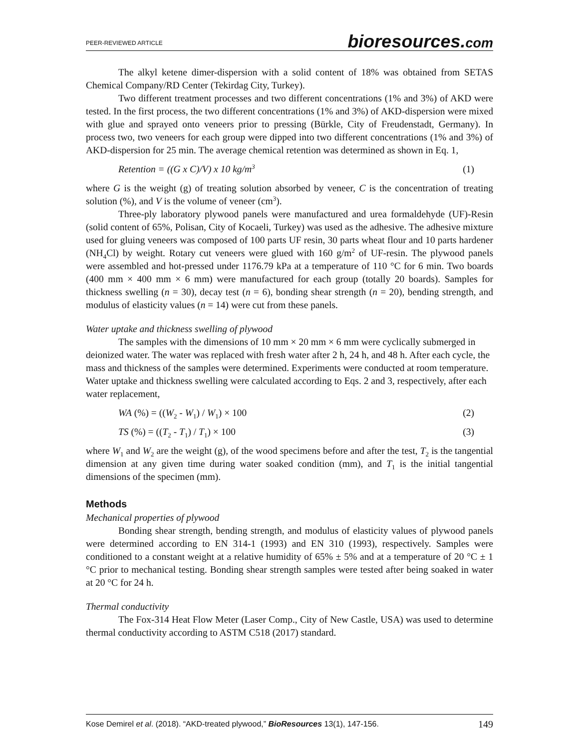PEER-REVIEWED ARTICLE bioresources.com
The alkyl ketene dimer-dispersion with a solid content of 18% was obtained from SETAS Chemical Company/RD Center (Tekirdag City, Turkey).
Two different treatment processes and two different concentrations (1% and 3%) of AKD were tested. In the first process, the two different concentrations (1% and 3%) of AKD-dispersion were mixed with glue and sprayed onto veneers prior to pressing (Bürkle, City of Freudenstadt, Germany). In process two, two veneers for each group were dipped into two different concentrations (1% and 3%) of AKD-dispersion for 25 min. The average chemical retention was determined as shown in Eq. 1,
Retention = ((G x C)/V) x 10 kg/m<sup>3</sup> (1)
where G is the weight (g) of treating solution absorbed by veneer, C is the concentration of treating solution (%), and V is the volume of veneer (cm<sup>3</sup>).
Three-ply laboratory plywood panels were manufactured and urea formaldehyde (UF)-Resin (solid content of 65%, Polisan, City of Kocaeli, Turkey) was used as the adhesive. The adhesive mixture used for gluing veneers was composed of 100 parts UF resin, 30 parts wheat flour and 10 parts hardener (NH<sub>4</sub>Cl) by weight. Rotary cut veneers were glued with 160 g/m<sup>2</sup> of UF-resin. The plywood panels were assembled and hot-pressed under 1176.79 kPa at a temperature of 110 °C for 6 min. Two boards (400 mm × 400 mm × 6 mm) were manufactured for each group (totally 20 boards). Samples for thickness swelling (n = 30), decay test (n = 6), bonding shear strength (n = 20), bending strength, and modulus of elasticity values (n = 14) were cut from these panels.
Water uptake and thickness swelling of plywood
The samples with the dimensions of 10 mm × 20 mm × 6 mm were cyclically submerged in deionized water. The water was replaced with fresh water after 2 h, 24 h, and 48 h. After each cycle, the mass and thickness of the samples were determined. Experiments were conducted at room temperature. Water uptake and thickness swelling were calculated according to Eqs. 2 and 3, respectively, after each water replacement,
WA (%) = ((W<sub>2</sub> - W<sub>1</sub>) / W<sub>1</sub>) × 100 (2)
TS (%) = ((T<sub>2</sub> - T<sub>1</sub>) / T<sub>1</sub>) × 100 (3)
where W<sub>1</sub> and W<sub>2</sub> are the weight (g), of the wood specimens before and after the test, T<sub>2</sub> is the tangential dimension at any given time during water soaked condition (mm), and T<sub>1</sub> is the initial tangential dimensions of the specimen (mm).
Methods
Mechanical properties of plywood
Bonding shear strength, bending strength, and modulus of elasticity values of plywood panels were determined according to EN 314-1 (1993) and EN 310 (1993), respectively. Samples were conditioned to a constant weight at a relative humidity of 65% ± 5% and at a temperature of 20 °C ± 1 °C prior to mechanical testing. Bonding shear strength samples were tested after being soaked in water at 20 °C for 24 h.
Thermal conductivity
The Fox-314 Heat Flow Meter (Laser Comp., City of New Castle, USA) was used to determine thermal conductivity according to ASTM C518 (2017) standard.
Kose Demirel et al. (2018). “AKD-treated plywood,” BioResources 13(1), 147-156. 149